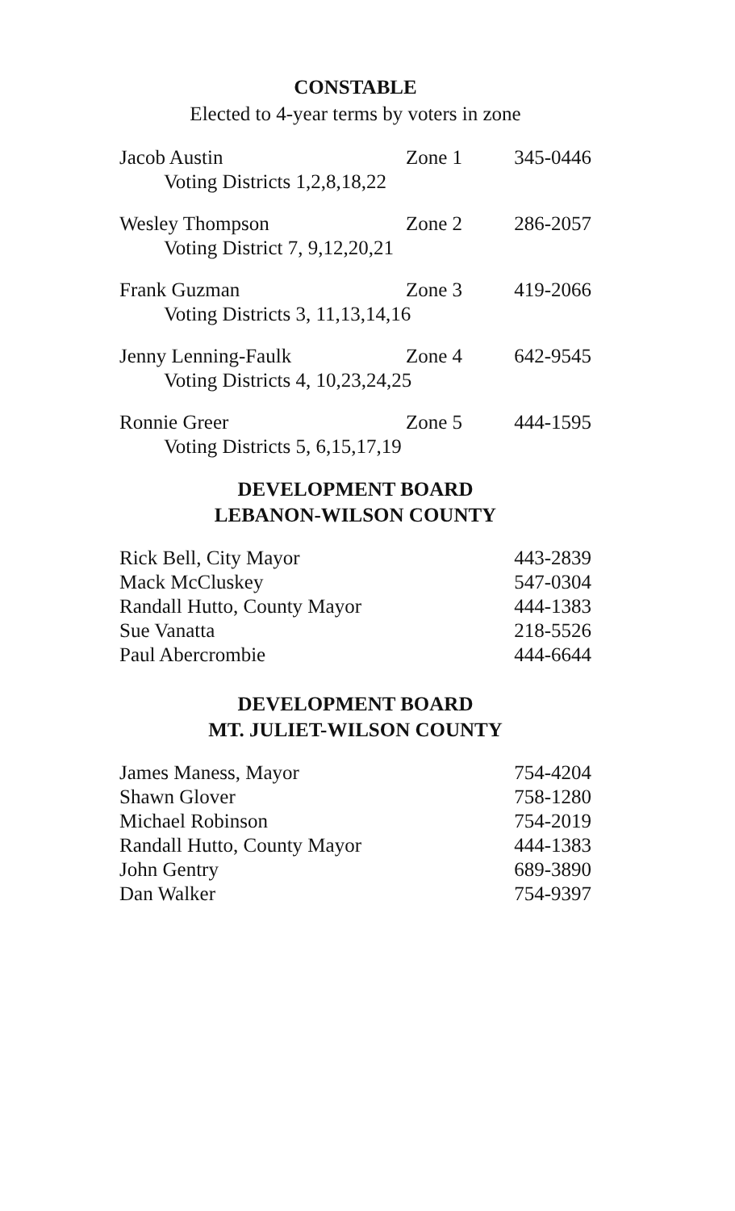CONSTABLE
Elected to 4-year terms by voters in zone
| Jacob Austin | Zone 1 | 345-0446 |
| Voting Districts 1,2,8,18,22 | | |
| Wesley Thompson | Zone 2 | 286-2057 |
| Voting District 7, 9,12,20,21 | | |
| Frank Guzman | Zone 3 | 419-2066 |
| Voting Districts 3, 11,13,14,16 | | |
| Jenny Lenning-Faulk | Zone 4 | 642-9545 |
| Voting Districts 4, 10,23,24,25 | | |
| Ronnie Greer | Zone 5 | 444-1595 |
| Voting Districts 5, 6,15,17,19 | | |
DEVELOPMENT BOARD
LEBANON-WILSON COUNTY
| Rick Bell, City Mayor | 443-2839 |
| Mack McCluskey | 547-0304 |
| Randall Hutto, County Mayor | 444-1383 |
| Sue Vanatta | 218-5526 |
| Paul Abercrombie | 444-6644 |
DEVELOPMENT BOARD
MT. JULIET-WILSON COUNTY
| James Maness, Mayor | 754-4204 |
| Shawn Glover | 758-1280 |
| Michael Robinson | 754-2019 |
| Randall Hutto, County Mayor | 444-1383 |
| John Gentry | 689-3890 |
| Dan Walker | 754-9397 |